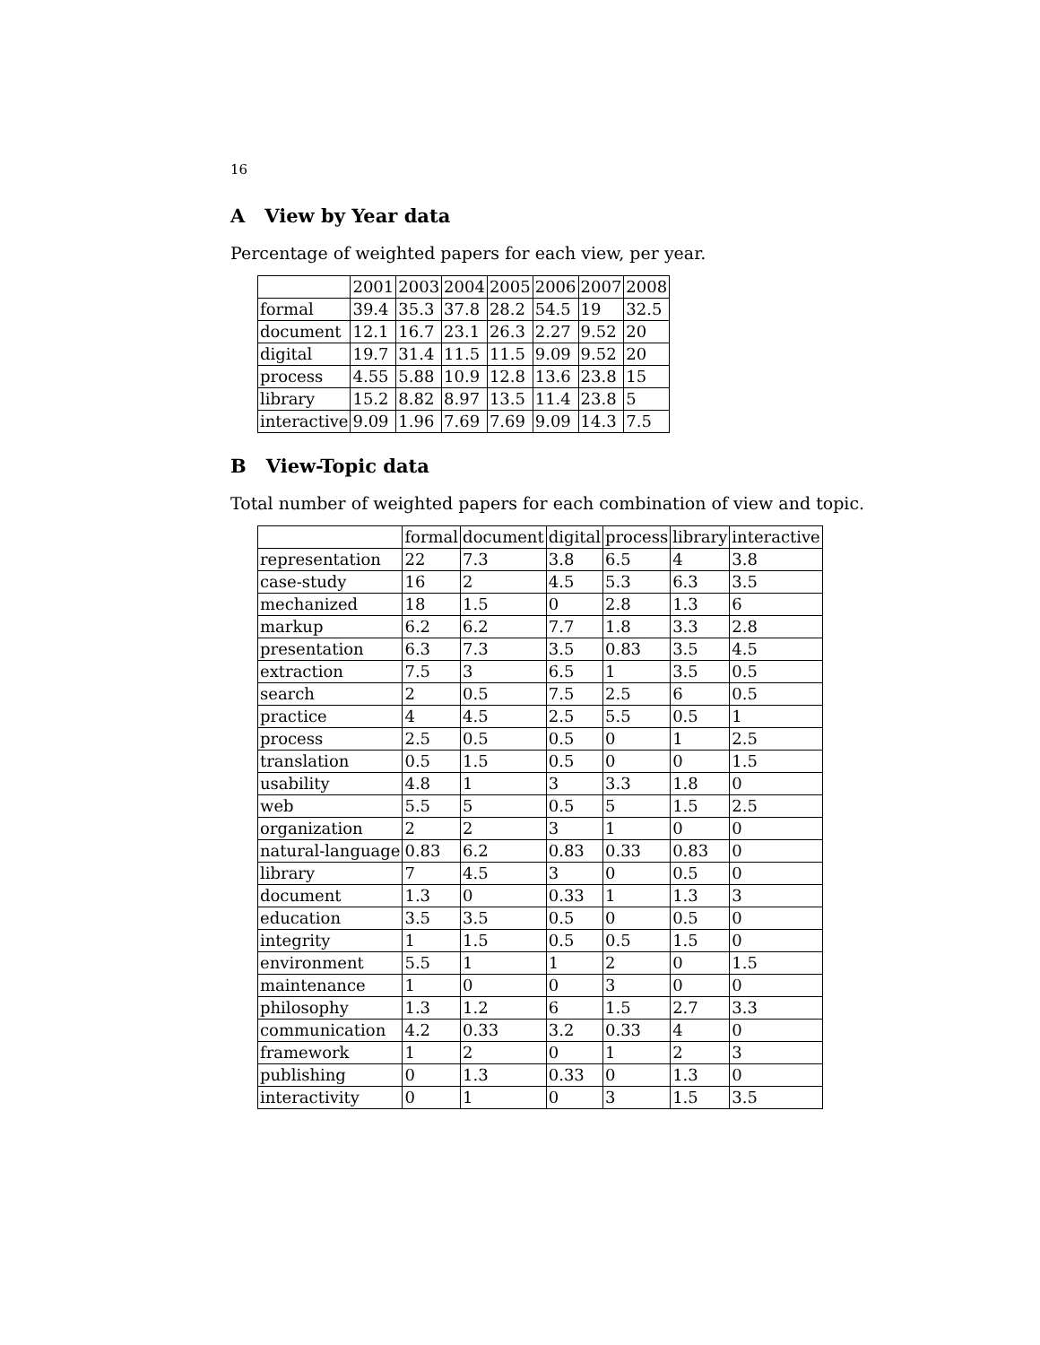16
A View by Year data
Percentage of weighted papers for each view, per year.
| | 2001 | 2003 | 2004 | 2005 | 2006 | 2007 | 2008 |
| --- | --- | --- | --- | --- | --- | --- | --- |
| formal | 39.4 | 35.3 | 37.8 | 28.2 | 54.5 | 19 | 32.5 |
| document | 12.1 | 16.7 | 23.1 | 26.3 | 2.27 | 9.52 | 20 |
| digital | 19.7 | 31.4 | 11.5 | 11.5 | 9.09 | 9.52 | 20 |
| process | 4.55 | 5.88 | 10.9 | 12.8 | 13.6 | 23.8 | 15 |
| library | 15.2 | 8.82 | 8.97 | 13.5 | 11.4 | 23.8 | 5 |
| interactive | 9.09 | 1.96 | 7.69 | 7.69 | 9.09 | 14.3 | 7.5 |
B View-Topic data
Total number of weighted papers for each combination of view and topic.
| | formal | document | digital | process | library | interactive |
| --- | --- | --- | --- | --- | --- | --- |
| representation | 22 | 7.3 | 3.8 | 6.5 | 4 | 3.8 |
| case-study | 16 | 2 | 4.5 | 5.3 | 6.3 | 3.5 |
| mechanized | 18 | 1.5 | 0 | 2.8 | 1.3 | 6 |
| markup | 6.2 | 6.2 | 7.7 | 1.8 | 3.3 | 2.8 |
| presentation | 6.3 | 7.3 | 3.5 | 0.83 | 3.5 | 4.5 |
| extraction | 7.5 | 3 | 6.5 | 1 | 3.5 | 0.5 |
| search | 2 | 0.5 | 7.5 | 2.5 | 6 | 0.5 |
| practice | 4 | 4.5 | 2.5 | 5.5 | 0.5 | 1 |
| process | 2.5 | 0.5 | 0.5 | 0 | 1 | 2.5 |
| translation | 0.5 | 1.5 | 0.5 | 0 | 0 | 1.5 |
| usability | 4.8 | 1 | 3 | 3.3 | 1.8 | 0 |
| web | 5.5 | 5 | 0.5 | 5 | 1.5 | 2.5 |
| organization | 2 | 2 | 3 | 1 | 0 | 0 |
| natural-language | 0.83 | 6.2 | 0.83 | 0.33 | 0.83 | 0 |
| library | 7 | 4.5 | 3 | 0 | 0.5 | 0 |
| document | 1.3 | 0 | 0.33 | 1 | 1.3 | 3 |
| education | 3.5 | 3.5 | 0.5 | 0 | 0.5 | 0 |
| integrity | 1 | 1.5 | 0.5 | 0.5 | 1.5 | 0 |
| environment | 5.5 | 1 | 1 | 2 | 0 | 1.5 |
| maintenance | 1 | 0 | 0 | 3 | 0 | 0 |
| philosophy | 1.3 | 1.2 | 6 | 1.5 | 2.7 | 3.3 |
| communication | 4.2 | 0.33 | 3.2 | 0.33 | 4 | 0 |
| framework | 1 | 2 | 0 | 1 | 2 | 3 |
| publishing | 0 | 1.3 | 0.33 | 0 | 1.3 | 0 |
| interactivity | 0 | 1 | 0 | 3 | 1.5 | 3.5 |